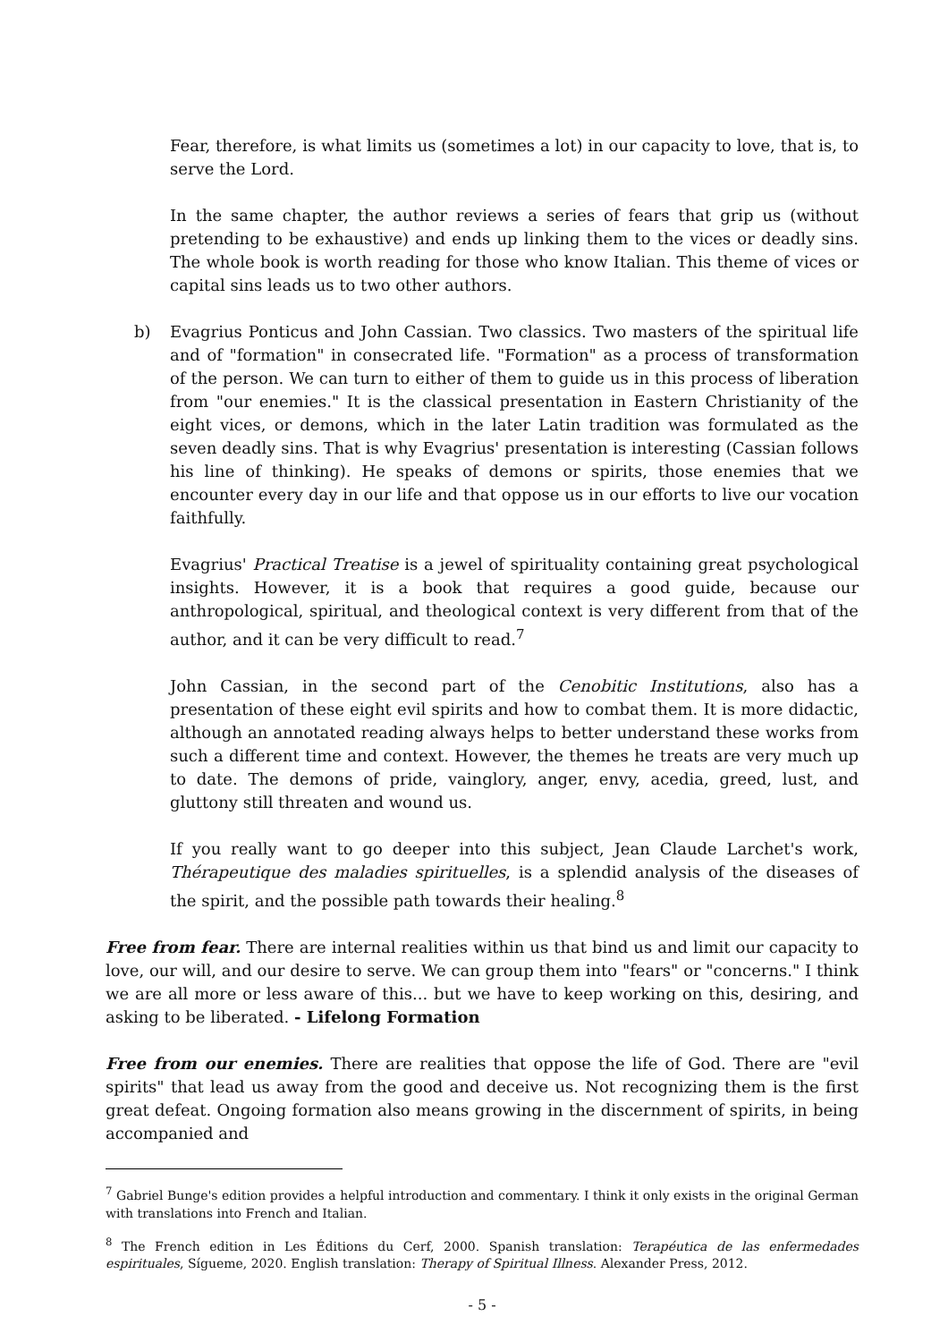Fear, therefore, is what limits us (sometimes a lot) in our capacity to love, that is, to serve the Lord.
In the same chapter, the author reviews a series of fears that grip us (without pretending to be exhaustive) and ends up linking them to the vices or deadly sins. The whole book is worth reading for those who know Italian. This theme of vices or capital sins leads us to two other authors.
b) Evagrius Ponticus and John Cassian. Two classics. Two masters of the spiritual life and of "formation" in consecrated life. "Formation" as a process of transformation of the person. We can turn to either of them to guide us in this process of liberation from "our enemies." It is the classical presentation in Eastern Christianity of the eight vices, or demons, which in the later Latin tradition was formulated as the seven deadly sins. That is why Evagrius' presentation is interesting (Cassian follows his line of thinking). He speaks of demons or spirits, those enemies that we encounter every day in our life and that oppose us in our efforts to live our vocation faithfully.
Evagrius' Practical Treatise is a jewel of spirituality containing great psychological insights. However, it is a book that requires a good guide, because our anthropological, spiritual, and theological context is very different from that of the author, and it can be very difficult to read.<sup>7</sup>
John Cassian, in the second part of the Cenobitic Institutions, also has a presentation of these eight evil spirits and how to combat them. It is more didactic, although an annotated reading always helps to better understand these works from such a different time and context. However, the themes he treats are very much up to date. The demons of pride, vainglory, anger, envy, acedia, greed, lust, and gluttony still threaten and wound us.
If you really want to go deeper into this subject, Jean Claude Larchet's work, Thérapeutique des maladies spirituelles, is a splendid analysis of the diseases of the spirit, and the possible path towards their healing.<sup>8</sup>
Free from fear. There are internal realities within us that bind us and limit our capacity to love, our will, and our desire to serve. We can group them into "fears" or "concerns." I think we are all more or less aware of this... but we have to keep working on this, desiring, and asking to be liberated. - Lifelong Formation
Free from our enemies. There are realities that oppose the life of God. There are "evil spirits" that lead us away from the good and deceive us. Not recognizing them is the first great defeat. Ongoing formation also means growing in the discernment of spirits, in being accompanied and
<sup>7</sup> Gabriel Bunge's edition provides a helpful introduction and commentary. I think it only exists in the original German with translations into French and Italian.
<sup>8</sup> The French edition in Les Éditions du Cerf, 2000. Spanish translation: Terapéutica de las enfermedades espirituales, Sígueme, 2020. English translation: Therapy of Spiritual Illness. Alexander Press, 2012.
- 5 -